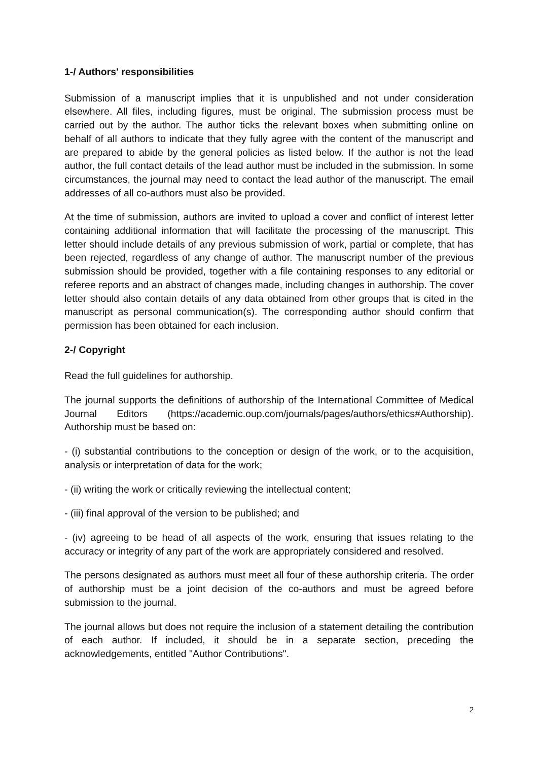1-/ Authors' responsibilities
Submission of a manuscript implies that it is unpublished and not under consideration elsewhere. All files, including figures, must be original. The submission process must be carried out by the author. The author ticks the relevant boxes when submitting online on behalf of all authors to indicate that they fully agree with the content of the manuscript and are prepared to abide by the general policies as listed below. If the author is not the lead author, the full contact details of the lead author must be included in the submission. In some circumstances, the journal may need to contact the lead author of the manuscript. The email addresses of all co-authors must also be provided.
At the time of submission, authors are invited to upload a cover and conflict of interest letter containing additional information that will facilitate the processing of the manuscript. This letter should include details of any previous submission of work, partial or complete, that has been rejected, regardless of any change of author. The manuscript number of the previous submission should be provided, together with a file containing responses to any editorial or referee reports and an abstract of changes made, including changes in authorship. The cover letter should also contain details of any data obtained from other groups that is cited in the manuscript as personal communication(s). The corresponding author should confirm that permission has been obtained for each inclusion.
2-/ Copyright
Read the full guidelines for authorship.
The journal supports the definitions of authorship of the International Committee of Medical Journal Editors (https://academic.oup.com/journals/pages/authors/ethics#Authorship). Authorship must be based on:
- (i) substantial contributions to the conception or design of the work, or to the acquisition, analysis or interpretation of data for the work;
- (ii) writing the work or critically reviewing the intellectual content;
- (iii) final approval of the version to be published; and
- (iv) agreeing to be head of all aspects of the work, ensuring that issues relating to the accuracy or integrity of any part of the work are appropriately considered and resolved.
The persons designated as authors must meet all four of these authorship criteria. The order of authorship must be a joint decision of the co-authors and must be agreed before submission to the journal.
The journal allows but does not require the inclusion of a statement detailing the contribution of each author. If included, it should be in a separate section, preceding the acknowledgements, entitled "Author Contributions".
2